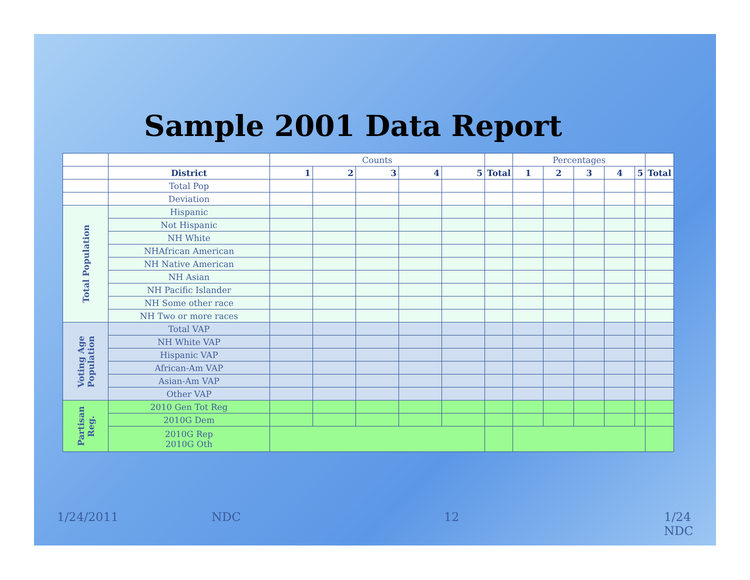Sample 2001 Data Report
| | | Counts | | | | | | Percentages | | | | | |
| | District | 1 | 2 | 3 | 4 | 5 | Total | 1 | 2 | 3 | 4 | 5 | Total |
| | Total Pop | | | | | | | | | | | | |
| | Deviation | | | | | | | | | | | | |
| Total Population | Hispanic | | | | | | | | | | | | |
| | Not Hispanic | | | | | | | | | | | | |
| | NH White | | | | | | | | | | | | |
| | NHAfrican American | | | | | | | | | | | | |
| | NH Native American | | | | | | | | | | | | |
| | NH Asian | | | | | | | | | | | | |
| | NH Pacific Islander | | | | | | | | | | | | |
| | NH Some other race | | | | | | | | | | | | |
| | NH Two or more races | | | | | | | | | | | | |
| Voting Age Population | Total VAP | | | | | | | | | | | | |
| | NH White VAP | | | | | | | | | | | | |
| | Hispanic VAP | | | | | | | | | | | | |
| | African-Am VAP | | | | | | | | | | | | |
| | Asian-Am VAP | | | | | | | | | | | | |
| | Other VAP | | | | | | | | | | | | |
| Partisan Reg. | 2010 Gen Tot Reg | | | | | | | | | | | | |
| | 2010G Dem | | | | | | | | | | | | |
| | 2010G Rep 2010G Oth | | | | | | | | | | | | |
1/24/2011 NDC 12 1/24 NDC